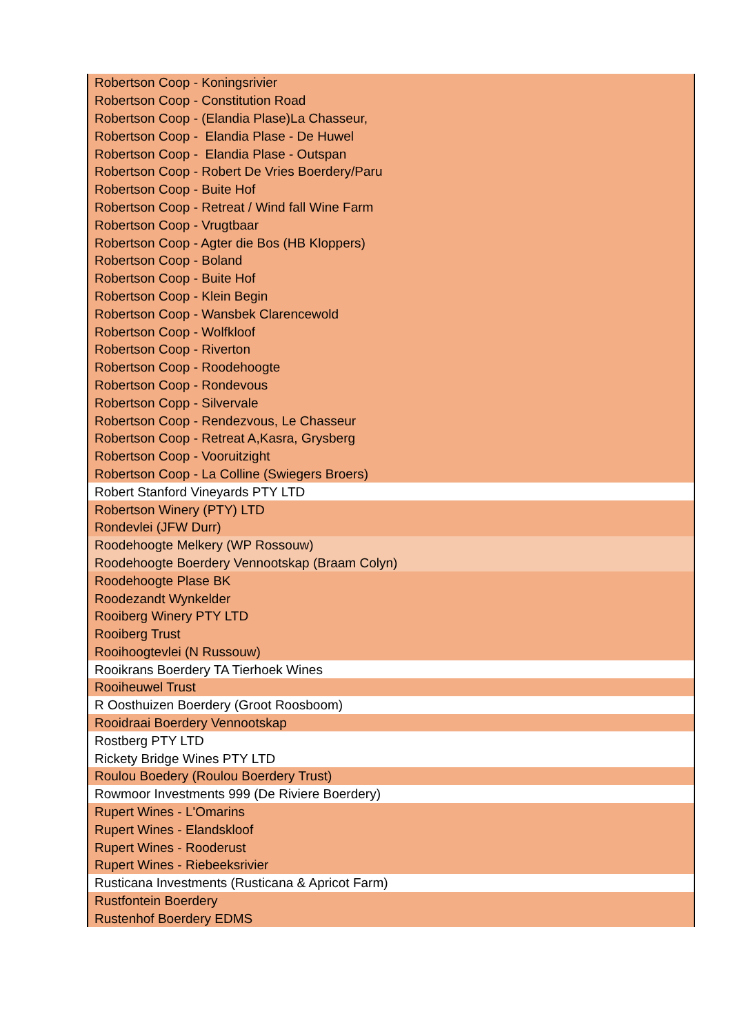| Robertson Coop - Koningsrivier |
| Robertson Coop - Constitution Road |
| Robertson Coop - (Elandia Plase)La Chasseur, |
| Robertson Coop - Elandia Plase - De Huwel |
| Robertson Coop - Elandia Plase - Outspan |
| Robertson Coop - Robert De Vries Boerdery/Paru |
| Robertson Coop - Buite Hof |
| Robertson Coop - Retreat / Wind fall Wine Farm |
| Robertson Coop - Vrugtbaar |
| Robertson Coop - Agter die Bos (HB Kloppers) |
| Robertson Coop - Boland |
| Robertson Coop - Buite Hof |
| Robertson Coop - Klein Begin |
| Robertson Coop - Wansbek Clarencewold |
| Robertson Coop - Wolfkloof |
| Robertson Coop - Riverton |
| Robertson Coop - Roodehoogte |
| Robertson Coop - Rondevous |
| Robertson Copp - Silvervale |
| Robertson Coop - Rendezvous, Le Chasseur |
| Robertson Coop - Retreat A,Kasra, Grysberg |
| Robertson Coop - Vooruitzight |
| Robertson Coop - La Colline (Swiegers Broers) |
| Robert Stanford Vineyards PTY LTD |
| Robertson Winery (PTY) LTD |
| Rondevlei (JFW Durr) |
| Roodehoogte Melkery (WP Rossouw) |
| Roodehoogte Boerdery Vennootskap (Braam Colyn) |
| Roodehoogte Plase BK |
| Roodezandt Wynkelder |
| Rooiberg Winery PTY LTD |
| Rooiberg Trust |
| Rooihoogtevlei (N Russouw) |
| Rooikrans Boerdery TA Tierhoek Wines |
| Rooiheuwel Trust |
| R Oosthuizen Boerdery (Groot Roosboom) |
| Rooidraai Boerdery Vennootskap |
| Rostberg PTY LTD |
| Rickety Bridge Wines PTY LTD |
| Roulou Boedery (Roulou Boerdery Trust) |
| Rowmoor Investments 999 (De Riviere Boerdery) |
| Rupert Wines - L'Omarins |
| Rupert Wines - Elandskloof |
| Rupert Wines - Rooderust |
| Rupert Wines - Riebeeksrivier |
| Rusticana Investments (Rusticana & Apricot Farm) |
| Rustfontein Boerdery |
| Rustenhof Boerdery EDMS |